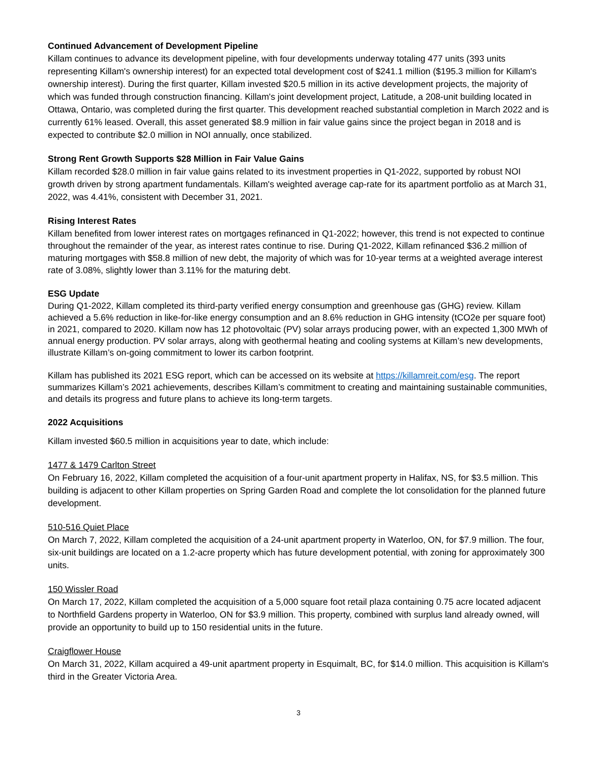Continued Advancement of Development Pipeline
Killam continues to advance its development pipeline, with four developments underway totaling 477 units (393 units representing Killam's ownership interest) for an expected total development cost of $241.1 million ($195.3 million for Killam's ownership interest). During the first quarter, Killam invested $20.5 million in its active development projects, the majority of which was funded through construction financing. Killam's joint development project, Latitude, a 208-unit building located in Ottawa, Ontario, was completed during the first quarter. This development reached substantial completion in March 2022 and is currently 61% leased. Overall, this asset generated $8.9 million in fair value gains since the project began in 2018 and is expected to contribute $2.0 million in NOI annually, once stabilized.
Strong Rent Growth Supports $28 Million in Fair Value Gains
Killam recorded $28.0 million in fair value gains related to its investment properties in Q1-2022, supported by robust NOI growth driven by strong apartment fundamentals. Killam's weighted average cap-rate for its apartment portfolio as at March 31, 2022, was 4.41%, consistent with December 31, 2021.
Rising Interest Rates
Killam benefited from lower interest rates on mortgages refinanced in Q1-2022; however, this trend is not expected to continue throughout the remainder of the year, as interest rates continue to rise. During Q1-2022, Killam refinanced $36.2 million of maturing mortgages with $58.8 million of new debt, the majority of which was for 10-year terms at a weighted average interest rate of 3.08%, slightly lower than 3.11% for the maturing debt.
ESG Update
During Q1-2022, Killam completed its third-party verified energy consumption and greenhouse gas (GHG) review. Killam achieved a 5.6% reduction in like-for-like energy consumption and an 8.6% reduction in GHG intensity (tCO2e per square foot) in 2021, compared to 2020. Killam now has 12 photovoltaic (PV) solar arrays producing power, with an expected 1,300 MWh of annual energy production. PV solar arrays, along with geothermal heating and cooling systems at Killam’s new developments, illustrate Killam’s on-going commitment to lower its carbon footprint.
Killam has published its 2021 ESG report, which can be accessed on its website at https://killamreit.com/esg. The report summarizes Killam’s 2021 achievements, describes Killam’s commitment to creating and maintaining sustainable communities, and details its progress and future plans to achieve its long-term targets.
2022 Acquisitions
Killam invested $60.5 million in acquisitions year to date, which include:
1477 & 1479 Carlton Street
On February 16, 2022, Killam completed the acquisition of a four-unit apartment property in Halifax, NS, for $3.5 million. This building is adjacent to other Killam properties on Spring Garden Road and complete the lot consolidation for the planned future development.
510-516 Quiet Place
On March 7, 2022, Killam completed the acquisition of a 24-unit apartment property in Waterloo, ON, for $7.9 million. The four, six-unit buildings are located on a 1.2-acre property which has future development potential, with zoning for approximately 300 units.
150 Wissler Road
On March 17, 2022, Killam completed the acquisition of a 5,000 square foot retail plaza containing 0.75 acre located adjacent to Northfield Gardens property in Waterloo, ON for $3.9 million. This property, combined with surplus land already owned, will provide an opportunity to build up to 150 residential units in the future.
Craigflower House
On March 31, 2022, Killam acquired a 49-unit apartment property in Esquimalt, BC, for $14.0 million. This acquisition is Killam's third in the Greater Victoria Area.
3